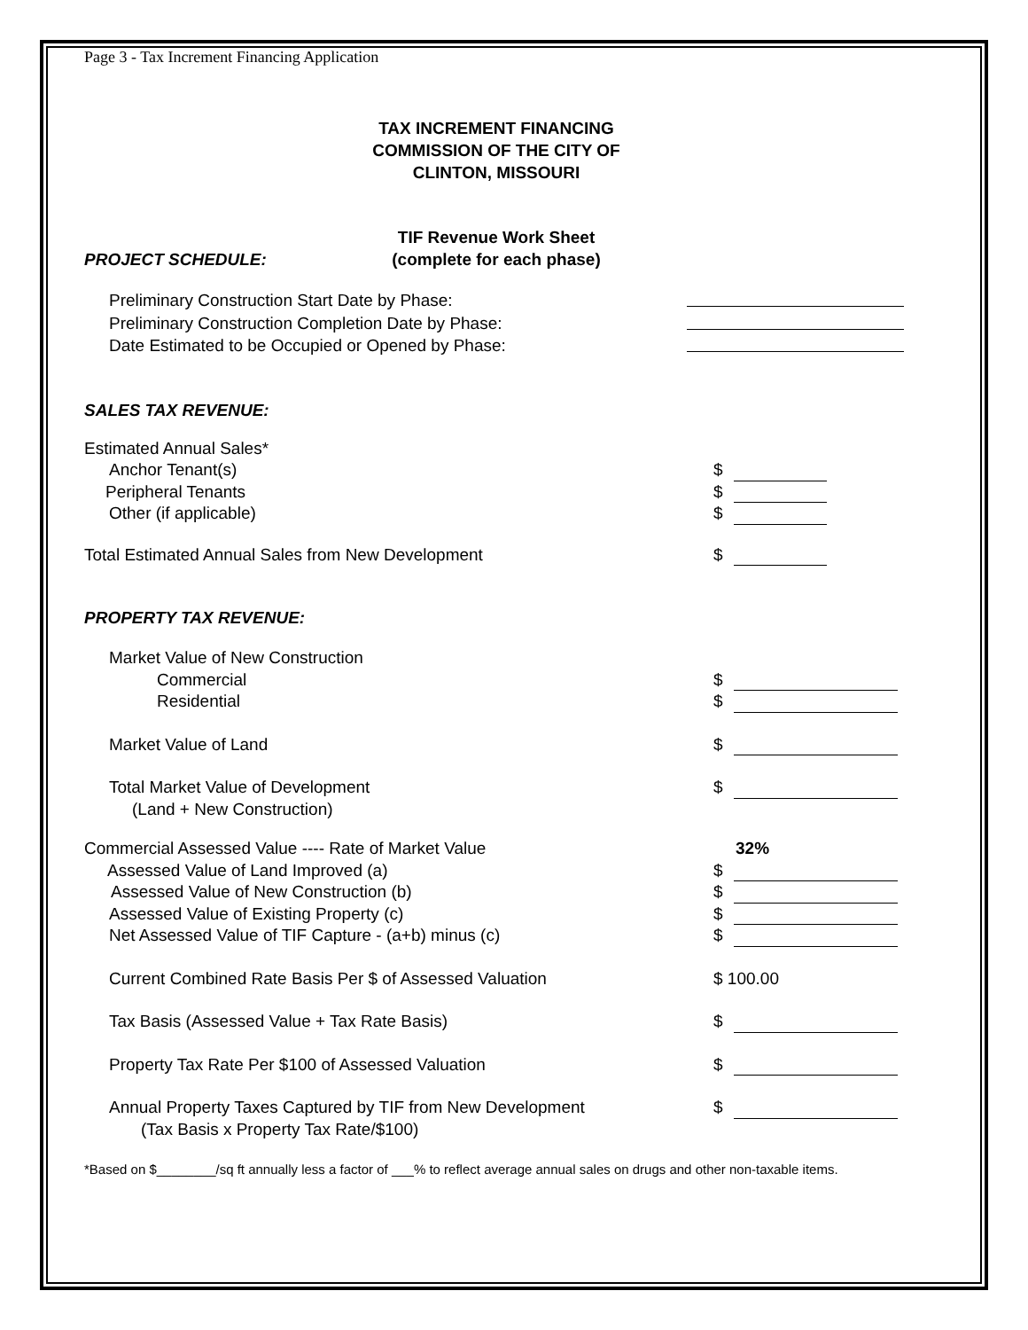Page 3 - Tax Increment Financing Application
TAX INCREMENT FINANCING
COMMISSION OF THE CITY OF
CLINTON, MISSOURI
PROJECT SCHEDULE:
TIF Revenue Work Sheet
(complete for each phase)
Preliminary Construction Start Date by Phase:
Preliminary Construction Completion Date by Phase:
Date Estimated to be Occupied or Opened by Phase:
SALES TAX REVENUE:
Estimated Annual Sales*
Anchor Tenant(s) $
Peripheral Tenants $
Other (if applicable) $
Total Estimated Annual Sales from New Development $
PROPERTY TAX REVENUE:
Market Value of New Construction
Commercial $
Residential $
Market Value of Land $
Total Market Value of Development $
(Land + New Construction)
Commercial Assessed Value ---- Rate of Market Value 32%
Assessed Value of Land Improved (a) $
Assessed Value of New Construction (b) $
Assessed Value of Existing Property (c) $
Net Assessed Value of TIF Capture - (a+b) minus (c) $
Current Combined Rate Basis Per $ of Assessed Valuation $ 100.00
Tax Basis (Assessed Value + Tax Rate Basis) $
Property Tax Rate Per $100 of Assessed Valuation $
Annual Property Taxes Captured by TIF from New Development $
(Tax Basis x Property Tax Rate/$100)
*Based on $________/sq ft annually less a factor of ___% to reflect average annual sales on drugs and other non-taxable items.